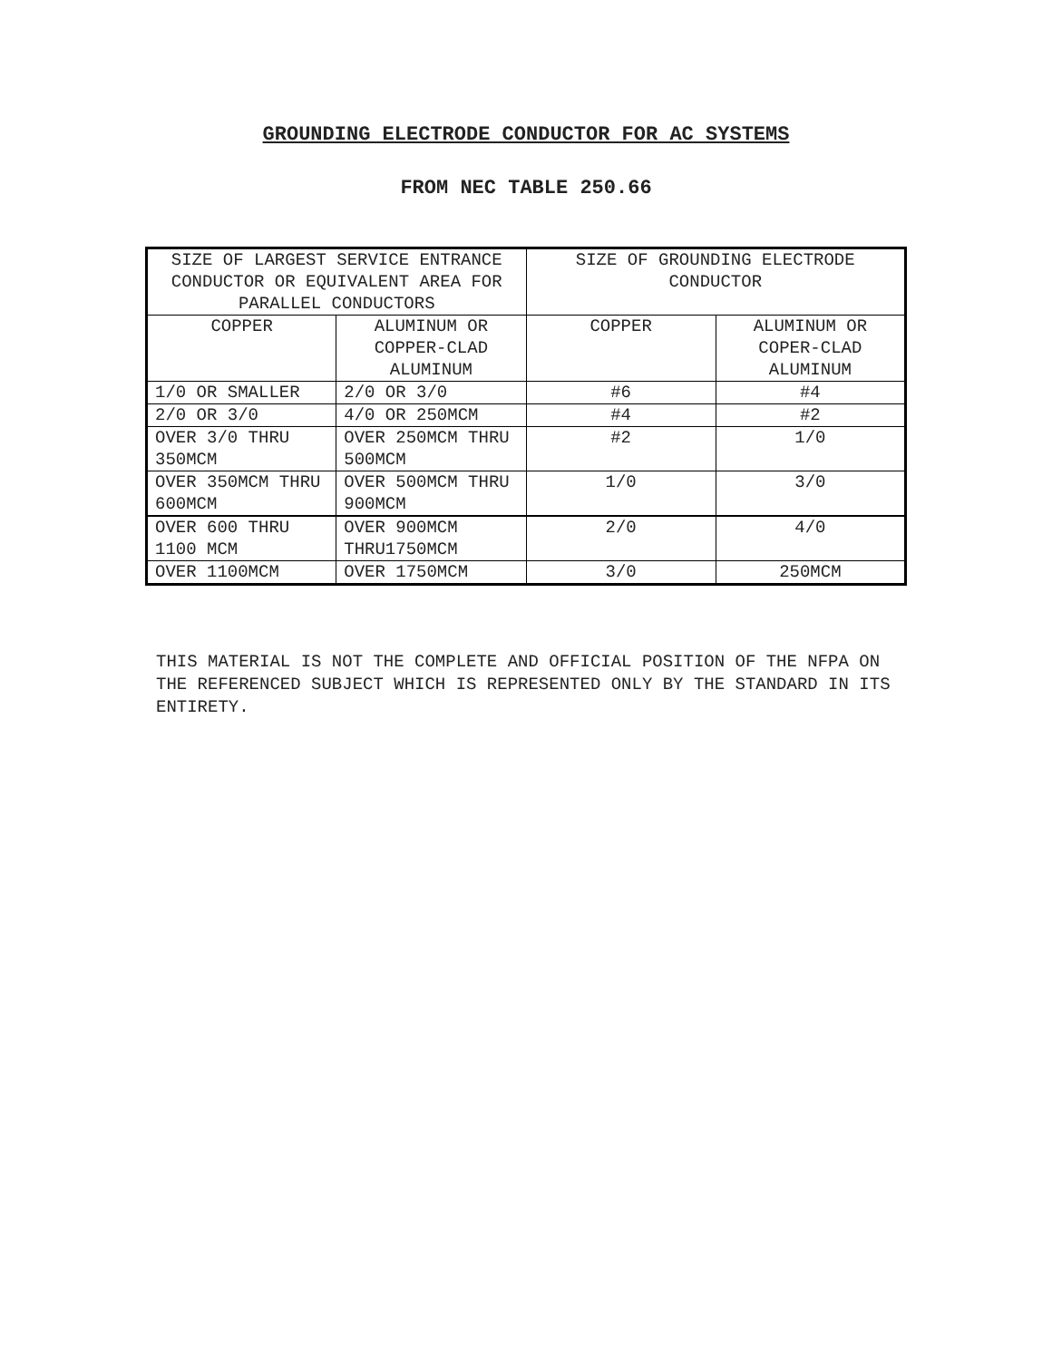GROUNDING ELECTRODE CONDUCTOR FOR AC SYSTEMS
FROM NEC TABLE 250.66
| SIZE OF LARGEST SERVICE ENTRANCE CONDUCTOR OR EQUIVALENT AREA FOR PARALLEL CONDUCTORS | | SIZE OF GROUNDING ELECTRODE CONDUCTOR | |
| --- | --- | --- | --- |
| COPPER | ALUMINUM OR COPPER-CLAD ALUMINUM | COPPER | ALUMINUM OR COPER-CLAD ALUMINUM |
| 1/0 OR SMALLER | 2/0 OR 3/0 | #6 | #4 |
| 2/0 OR 3/0 | 4/0 OR 250MCM | #4 | #2 |
| OVER 3/0 THRU 350MCM | OVER 250MCM THRU 500MCM | #2 | 1/0 |
| OVER 350MCM THRU 600MCM | OVER 500MCM THRU 900MCM | 1/0 | 3/0 |
| OVER 600 THRU 1100 MCM | OVER 900MCM THRU1750MCM | 2/0 | 4/0 |
| OVER 1100MCM | OVER 1750MCM | 3/0 | 250MCM |
THIS MATERIAL IS NOT THE COMPLETE AND OFFICIAL POSITION OF THE NFPA ON THE REFERENCED SUBJECT WHICH IS REPRESENTED ONLY BY THE STANDARD IN ITS ENTIRETY.